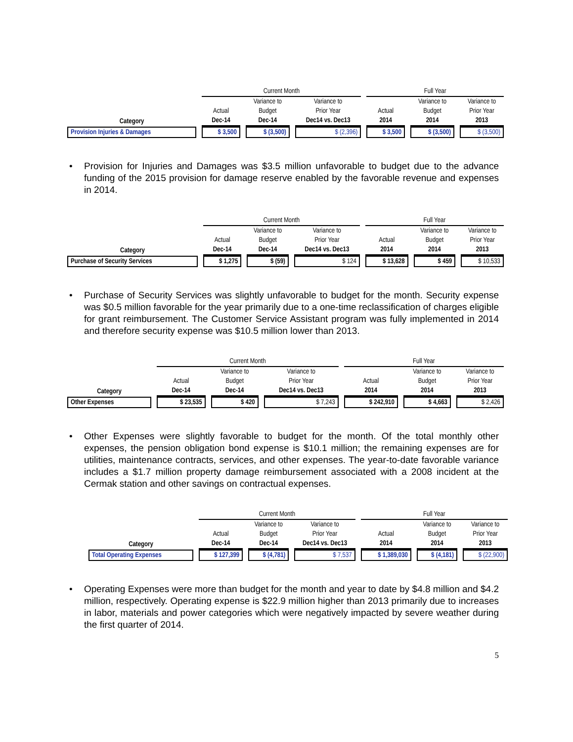| | Current Month | | | Full Year | | |
| --- | --- | --- | --- | --- | --- | --- |
| | | Variance to | Variance to | | Variance to | Variance to |
| | Actual | Budget | Prior Year | Actual | Budget | Prior Year |
| Category | Dec-14 | Dec-14 | Dec14 vs. Dec13 | 2014 | 2014 | 2013 |
| Provision Injuries & Damages | $ 3,500 | $ (3,500) | $ (2,396) | $ 3,500 | $ (3,500) | $ (3,500) |
• Provision for Injuries and Damages was $3.5 million unfavorable to budget due to the advance funding of the 2015 provision for damage reserve enabled by the favorable revenue and expenses in 2014.
| | Current Month | | | Full Year | | |
| --- | --- | --- | --- | --- | --- | --- |
| | | Variance to | Variance to | | Variance to | Variance to |
| | Actual | Budget | Prior Year | Actual | Budget | Prior Year |
| Category | Dec-14 | Dec-14 | Dec14 vs. Dec13 | 2014 | 2014 | 2013 |
| Purchase of Security Services | $ 1,275 | $ (59) | $ 124 | $ 13,628 | $ 459 | $ 10,533 |
• Purchase of Security Services was slightly unfavorable to budget for the month. Security expense was $0.5 million favorable for the year primarily due to a one-time reclassification of charges eligible for grant reimbursement. The Customer Service Assistant program was fully implemented in 2014 and therefore security expense was $10.5 million lower than 2013.
| | Current Month | | | Full Year | | |
| --- | --- | --- | --- | --- | --- | --- |
| | | Variance to | Variance to | | Variance to | Variance to |
| | Actual | Budget | Prior Year | Actual | Budget | Prior Year |
| Category | Dec-14 | Dec-14 | Dec14 vs. Dec13 | 2014 | 2014 | 2013 |
| Other Expenses | $ 23,535 | $ 420 | $ 7,243 | $ 242,910 | $ 4,663 | $ 2,426 |
• Other Expenses were slightly favorable to budget for the month. Of the total monthly other expenses, the pension obligation bond expense is $10.1 million; the remaining expenses are for utilities, maintenance contracts, services, and other expenses. The year-to-date favorable variance includes a $1.7 million property damage reimbursement associated with a 2008 incident at the Cermak station and other savings on contractual expenses.
| | Current Month | | | Full Year | | |
| --- | --- | --- | --- | --- | --- | --- |
| | | Variance to | Variance to | | Variance to | Variance to |
| | Actual | Budget | Prior Year | Actual | Budget | Prior Year |
| Category | Dec-14 | Dec-14 | Dec14 vs. Dec13 | 2014 | 2014 | 2013 |
| Total Operating Expenses | $ 127,399 | $ (4,781) | $ 7,537 | $ 1,389,030 | $ (4,181) | $ (22,900) |
• Operating Expenses were more than budget for the month and year to date by $4.8 million and $4.2 million, respectively. Operating expense is $22.9 million higher than 2013 primarily due to increases in labor, materials and power categories which were negatively impacted by severe weather during the first quarter of 2014.
5